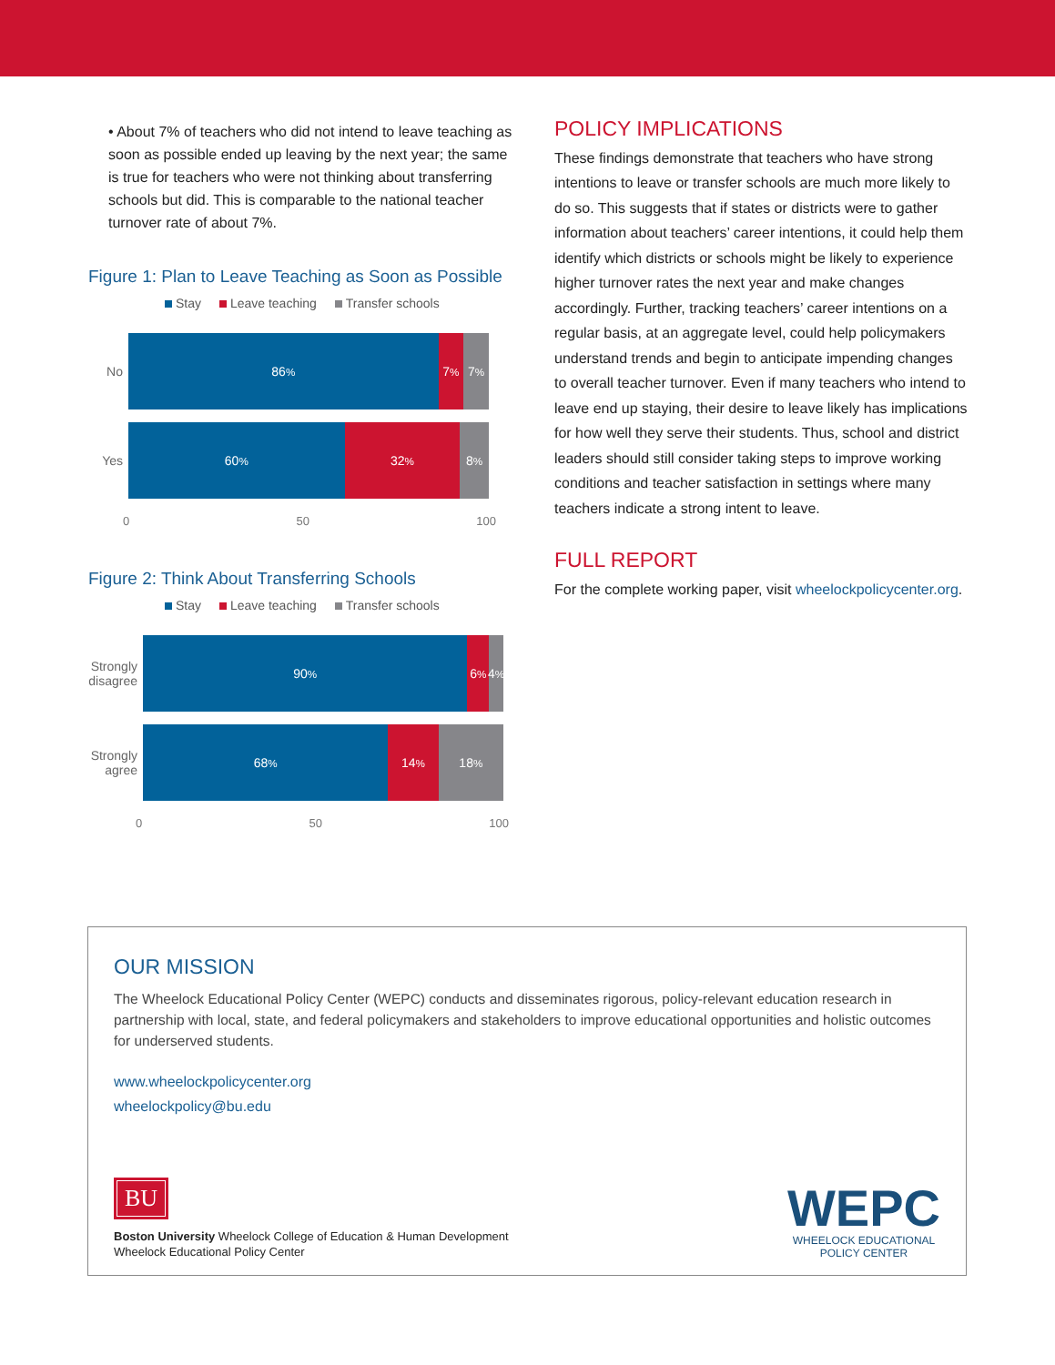• About 7% of teachers who did not intend to leave teaching as soon as possible ended up leaving by the next year; the same is true for teachers who were not thinking about transferring schools but did. This is comparable to the national teacher turnover rate of about 7%.
Figure 1: Plan to Leave Teaching as Soon as Possible
Stay Leave teaching Transfer schools
No
86<sup>%</sup> 7<sup>%</sup> 7<sup>%</sup>
Yes
60<sup>%</sup> 32<sup>%</sup> 8<sup>%</sup>
0 50 100
Figure 2: Think About Transferring Schools
Stay Leave teaching Transfer schools
Strongly disagree
90<sup>%</sup> 6<sup>%</sup> 4<sup>%</sup>
Strongly agree
68<sup>%</sup> 14<sup>%</sup> 18<sup>%</sup>
0 50 100
POLICY IMPLICATIONS
These findings demonstrate that teachers who have strong intentions to leave or transfer schools are much more likely to do so. This suggests that if states or districts were to gather information about teachers’ career intentions, it could help them identify which districts or schools might be likely to experience higher turnover rates the next year and make changes accordingly. Further, tracking teachers’ career intentions on a regular basis, at an aggregate level, could help policymakers understand trends and begin to anticipate impending changes to overall teacher turnover. Even if many teachers who intend to leave end up staying, their desire to leave likely has implications for how well they serve their students. Thus, school and district leaders should still consider taking steps to improve working conditions and teacher satisfaction in settings where many teachers indicate a strong intent to leave.
FULL REPORT
For the complete working paper, visit wheelockpolicycenter.org.
OUR MISSION
The Wheelock Educational Policy Center (WEPC) conducts and disseminates rigorous, policy-relevant education research in partnership with local, state, and federal policymakers and stakeholders to improve educational opportunities and holistic outcomes for underserved students.
www.wheelockpolicycenter.org
wheelockpolicy@bu.edu
BU
Boston University Wheelock College of Education & Human Development
Wheelock Educational Policy Center
WEPC
WHEELOCK EDUCATIONAL
POLICY CENTER